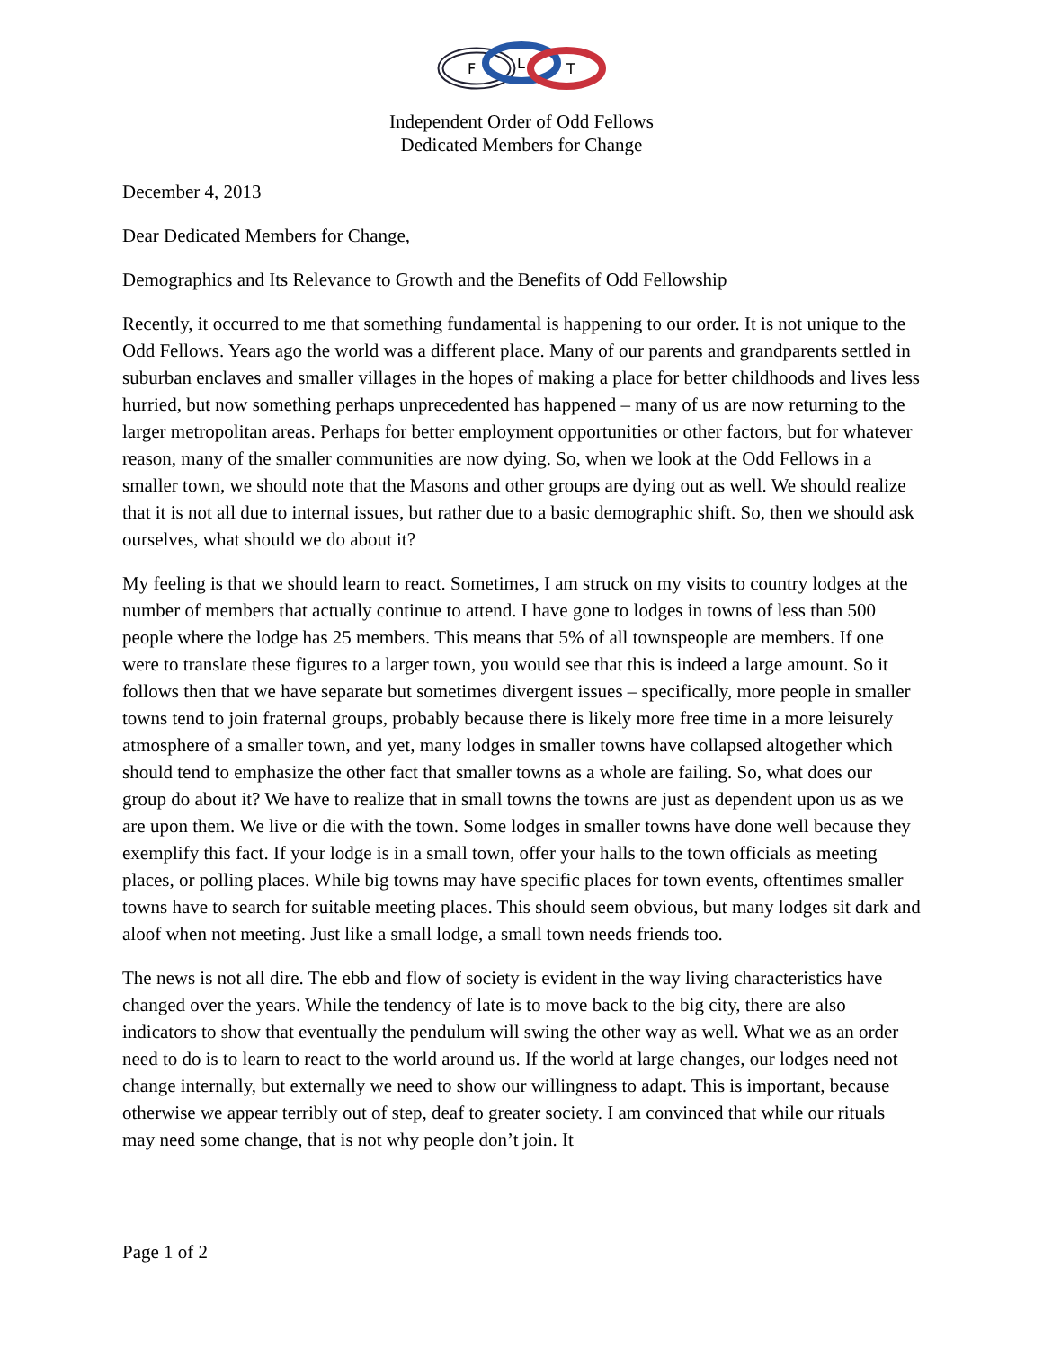F
L
T
Independent Order of Odd Fellows
Dedicated Members for Change
December 4, 2013
Dear Dedicated Members for Change,
Demographics and Its Relevance to Growth and the Benefits of Odd Fellowship
Recently, it occurred to me that something fundamental is happening to our order. It is not unique to the Odd Fellows. Years ago the world was a different place. Many of our parents and grandparents settled in suburban enclaves and smaller villages in the hopes of making a place for better childhoods and lives less hurried, but now something perhaps unprecedented has happened – many of us are now returning to the larger metropolitan areas. Perhaps for better employment opportunities or other factors, but for whatever reason, many of the smaller communities are now dying. So, when we look at the Odd Fellows in a smaller town, we should note that the Masons and other groups are dying out as well. We should realize that it is not all due to internal issues, but rather due to a basic demographic shift. So, then we should ask ourselves, what should we do about it?
My feeling is that we should learn to react. Sometimes, I am struck on my visits to country lodges at the number of members that actually continue to attend. I have gone to lodges in towns of less than 500 people where the lodge has 25 members. This means that 5% of all townspeople are members. If one were to translate these figures to a larger town, you would see that this is indeed a large amount. So it follows then that we have separate but sometimes divergent issues – specifically, more people in smaller towns tend to join fraternal groups, probably because there is likely more free time in a more leisurely atmosphere of a smaller town, and yet, many lodges in smaller towns have collapsed altogether which should tend to emphasize the other fact that smaller towns as a whole are failing. So, what does our group do about it? We have to realize that in small towns the towns are just as dependent upon us as we are upon them. We live or die with the town. Some lodges in smaller towns have done well because they exemplify this fact. If your lodge is in a small town, offer your halls to the town officials as meeting places, or polling places. While big towns may have specific places for town events, oftentimes smaller towns have to search for suitable meeting places. This should seem obvious, but many lodges sit dark and aloof when not meeting. Just like a small lodge, a small town needs friends too.
The news is not all dire. The ebb and flow of society is evident in the way living characteristics have changed over the years. While the tendency of late is to move back to the big city, there are also indicators to show that eventually the pendulum will swing the other way as well. What we as an order need to do is to learn to react to the world around us. If the world at large changes, our lodges need not change internally, but externally we need to show our willingness to adapt. This is important, because otherwise we appear terribly out of step, deaf to greater society. I am convinced that while our rituals may need some change, that is not why people don’t join. It
Page 1 of 2